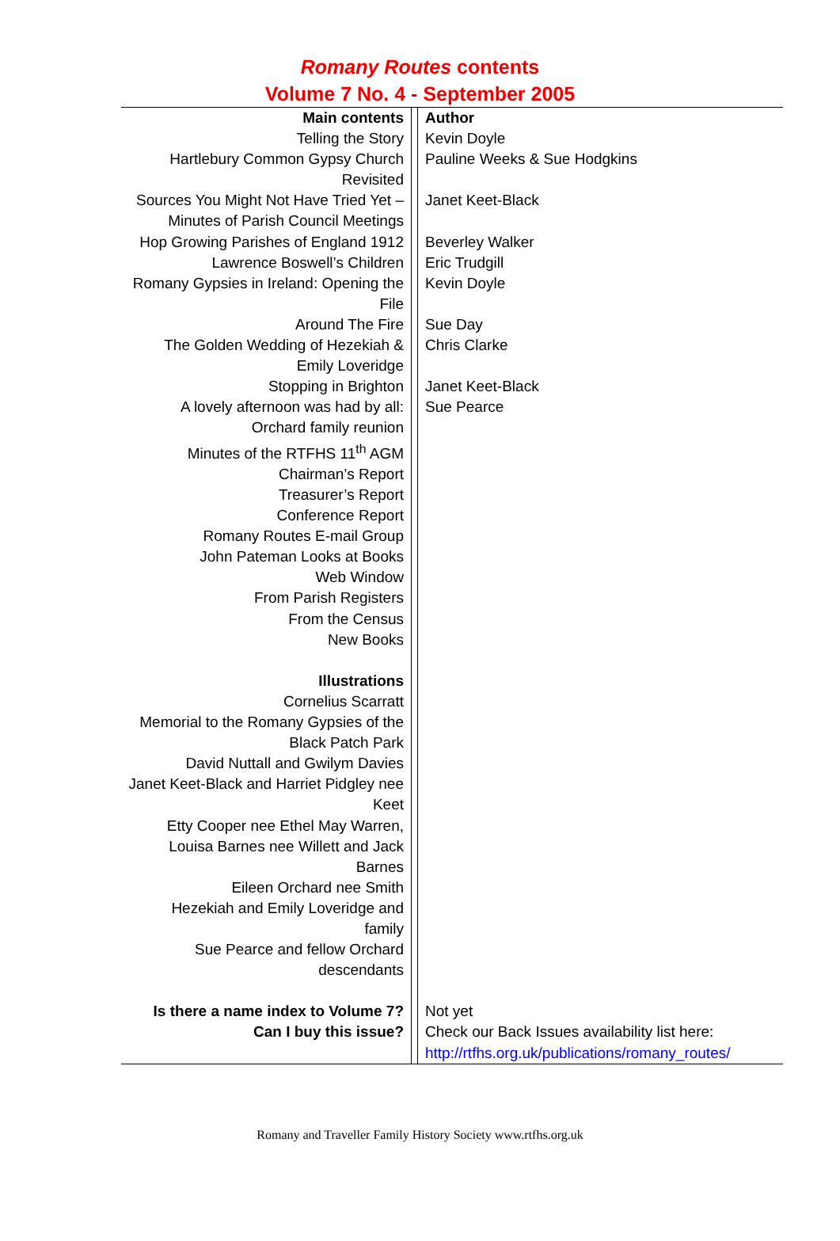Romany Routes contents
Volume 7 No. 4 - September 2005
| Main contents | | Author |
| Telling the Story | | Kevin Doyle |
| Hartlebury Common Gypsy Church Revisited | | Pauline Weeks & Sue Hodgkins |
| Sources You Might Not Have Tried Yet – Minutes of Parish Council Meetings | | Janet Keet-Black |
| Hop Growing Parishes of England 1912 | | Beverley Walker |
| Lawrence Boswell’s Children | | Eric Trudgill |
| Romany Gypsies in Ireland: Opening the File | | Kevin Doyle |
| Around The Fire | | Sue Day |
| The Golden Wedding of Hezekiah & Emily Loveridge | | Chris Clarke |
| Stopping in Brighton | | Janet Keet-Black |
| A lovely afternoon was had by all: Orchard family reunion | | Sue Pearce |
| Minutes of the RTFHS 11<sup>th</sup> AGM Chairman’s Report Treasurer’s Report Conference Report Romany Routes E-mail Group John Pateman Looks at Books Web Window From Parish Registers From the Census New Books Illustrations Cornelius Scarratt Memorial to the Romany Gypsies of the Black Patch Park David Nuttall and Gwilym Davies Janet Keet-Black and Harriet Pidgley nee Keet Etty Cooper nee Ethel May Warren, Louisa Barnes nee Willett and Jack Barnes Eileen Orchard nee Smith Hezekiah and Emily Loveridge and family Sue Pearce and fellow Orchard descendants | | |
| Is there a name index to Volume 7? | | Not yet |
| Can I buy this issue? | | Check our Back Issues availability list here: http://rtfhs.org.uk/publications/romany_routes/ |
Romany and Traveller Family History Society www.rtfhs.org.uk